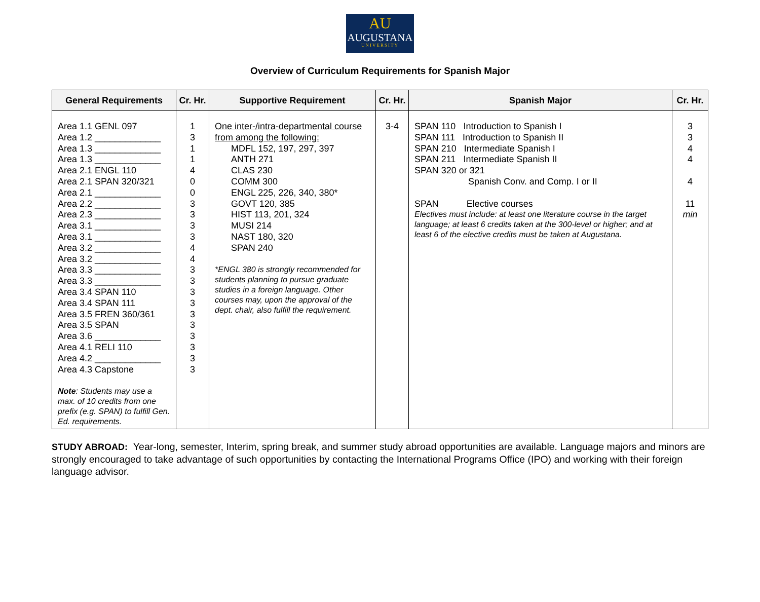AU
AUGUSTANA
UNIVERSITY
Overview of Curriculum Requirements for Spanish Major
| General Requirements | Cr. Hr. | Supportive Requirement | Cr. Hr. | Spanish Major | Cr. Hr. |
| --- | --- | --- | --- | --- | --- |
| Area 1.1 GENL 097 Area 1.2 _____________ Area 1.3 _____________ Area 1.3 _____________ Area 2.1 ENGL 110 Area 2.1 SPAN 320/321 Area 2.1 _____________ Area 2.2 _____________ Area 2.3 _____________ Area 3.1 _____________ Area 3.1 _____________ Area 3.2 _____________ Area 3.2 _____________ Area 3.3 _____________ Area 3.3 _____________ Area 3.4 SPAN 110 Area 3.4 SPAN 111 Area 3.5 FREN 360/361 Area 3.5 SPAN Area 3.6 _____________ Area 4.1 RELI 110 Area 4.2 _____________ Area 4.3 Capstone Note : Students may use a max. of 10 credits from one prefix (e.g. SPAN) to fulfill Gen. Ed. requirements. | 1 3 1 1 4 0 0 3 3 3 3 4 4 3 3 3 3 3 3 3 3 3 3 | One inter-/intra-departmental course from among the following: MDFL 152, 197, 297, 397 ANTH 271 CLAS 230 COMM 300 ENGL 225, 226, 340, 380* GOVT 120, 385 HIST 113, 201, 324 MUSI 214 NAST 180, 320 SPAN 240 *ENGL 380 is strongly recommended for students planning to pursue graduate studies in a foreign language. Other courses may, upon the approval of the dept. chair, also fulfill the requirement. | 3-4 | SPAN 110 Introduction to Spanish I SPAN 111 Introduction to Spanish II SPAN 210 Intermediate Spanish I SPAN 211 Intermediate Spanish II SPAN 320 or 321 Spanish Conv. and Comp. I or II SPAN Elective courses Electives must include: at least one literature course in the target language; at least 6 credits taken at the 300-level or higher; and at least 6 of the elective credits must be taken at Augustana. | 3 3 4 4 4 11 min |
STUDY ABROAD: Year-long, semester, Interim, spring break, and summer study abroad opportunities are available. Language majors and minors are strongly encouraged to take advantage of such opportunities by contacting the International Programs Office (IPO) and working with their foreign language advisor.